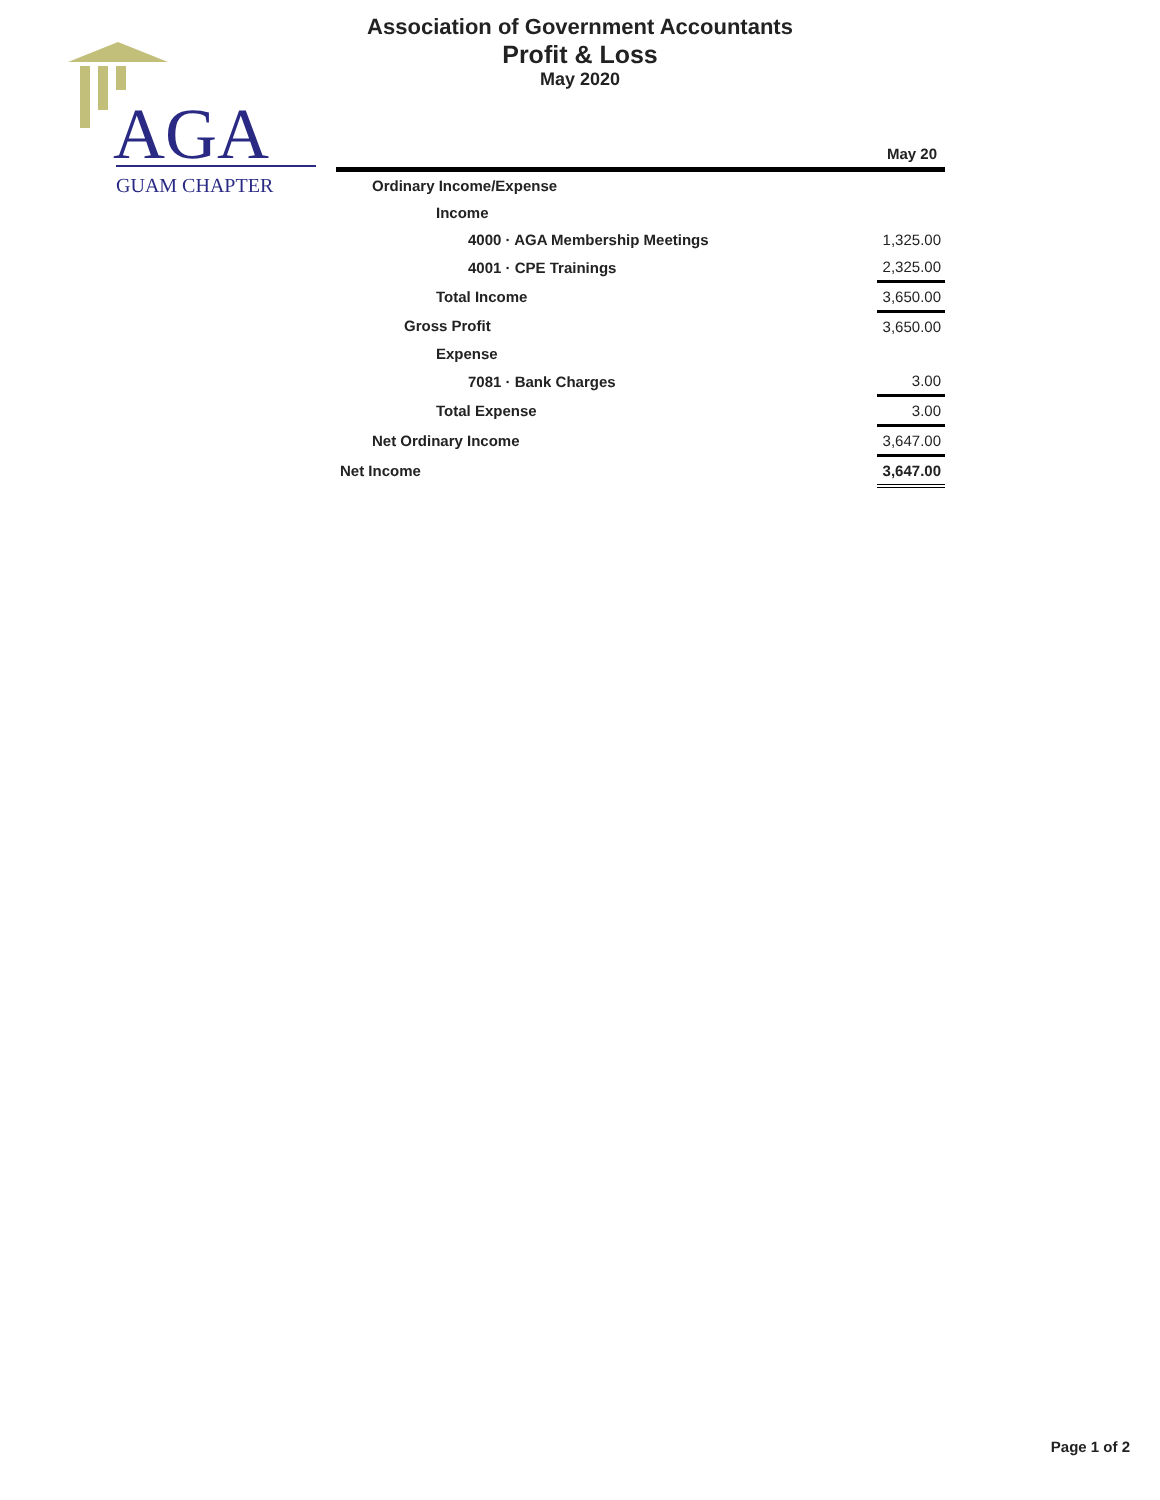AGA
GUAM CHAPTER
Association of Government Accountants
Profit & Loss
May 2020
| | May 20 |
| --- | --- |
| Ordinary Income/Expense | |
| Income | |
| 4000 · AGA Membership Meetings | 1,325.00 |
| 4001 · CPE Trainings | 2,325.00 |
| Total Income | 3,650.00 |
| Gross Profit | 3,650.00 |
| Expense | |
| 7081 · Bank Charges | 3.00 |
| Total Expense | 3.00 |
| Net Ordinary Income | 3,647.00 |
| Net Income | 3,647.00 |
Page 1 of 2